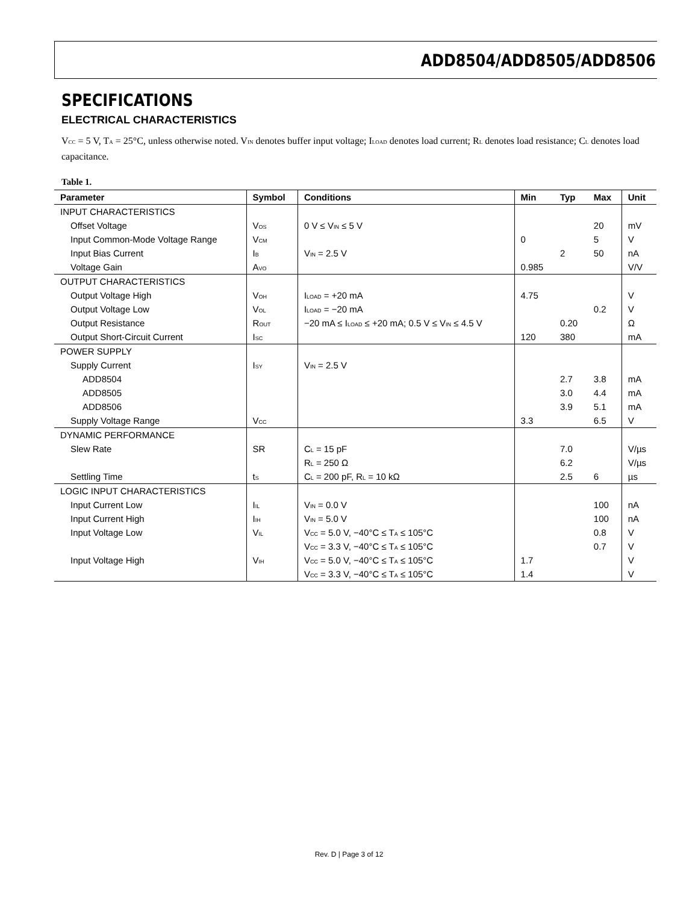ADD8504/ADD8505/ADD8506
SPECIFICATIONS
ELECTRICAL CHARACTERISTICS
V<sub>CC</sub> = 5 V, T<sub>A</sub> = 25°C, unless otherwise noted. V<sub>IN</sub> denotes buffer input voltage; I<sub>LOAD</sub> denotes load current; R<sub>L</sub> denotes load resistance; C<sub>L</sub> denotes load capacitance.
Table 1.
| Parameter | Symbol | Conditions | Min | Typ | Max | Unit |
| --- | --- | --- | --- | --- | --- | --- |
| INPUT CHARACTERISTICS | | | | | | |
| Offset Voltage | V<sub>OS</sub> | 0 V ≤ V<sub>IN</sub> ≤ 5 V | | | 20 | mV |
| Input Common-Mode Voltage Range | V<sub>CM</sub> | | 0 | | 5 | V |
| Input Bias Current | I<sub>B</sub> | V<sub>IN</sub> = 2.5 V | | 2 | 50 | nA |
| Voltage Gain | A<sub>VO</sub> | | 0.985 | | | V/V |
| OUTPUT CHARACTERISTICS | | | | | | |
| Output Voltage High | V<sub>OH</sub> | I<sub>LOAD</sub> = +20 mA | 4.75 | | | V |
| Output Voltage Low | V<sub>OL</sub> | I<sub>LOAD</sub> = −20 mA | | | 0.2 | V |
| Output Resistance | R<sub>OUT</sub> | −20 mA ≤ I<sub>LOAD</sub> ≤ +20 mA; 0.5 V ≤ V<sub>IN</sub> ≤ 4.5 V | | 0.20 | | Ω |
| Output Short-Circuit Current | I<sub>SC</sub> | | 120 | 380 | | mA |
| POWER SUPPLY | | | | | | |
| Supply Current | I<sub>SY</sub> | V<sub>IN</sub> = 2.5 V | | | | |
| ADD8504 | | | | 2.7 | 3.8 | mA |
| ADD8505 | | | | 3.0 | 4.4 | mA |
| ADD8506 | | | | 3.9 | 5.1 | mA |
| Supply Voltage Range | V<sub>CC</sub> | | 3.3 | | 6.5 | V |
| DYNAMIC PERFORMANCE | | | | | | |
| Slew Rate | SR | C<sub>L</sub> = 15 pF | | 7.0 | | V/µs |
| | | R<sub>L</sub> = 250 Ω | | 6.2 | | V/µs |
| Settling Time | t<sub>S</sub> | C<sub>L</sub> = 200 pF, R<sub>L</sub> = 10 kΩ | | 2.5 | 6 | µs |
| LOGIC INPUT CHARACTERISTICS | | | | | | |
| Input Current Low | I<sub>IL</sub> | V<sub>IN</sub> = 0.0 V | | | 100 | nA |
| Input Current High | I<sub>IH</sub> | V<sub>IN</sub> = 5.0 V | | | 100 | nA |
| Input Voltage Low | V<sub>IL</sub> | V<sub>CC</sub> = 5.0 V, −40°C ≤ T<sub>A</sub> ≤ 105°C | | | 0.8 | V |
| | | V<sub>CC</sub> = 3.3 V, −40°C ≤ T<sub>A</sub> ≤ 105°C | | | 0.7 | V |
| Input Voltage High | V<sub>IH</sub> | V<sub>CC</sub> = 5.0 V, −40°C ≤ T<sub>A</sub> ≤ 105°C | 1.7 | | | V |
| | | V<sub>CC</sub> = 3.3 V, −40°C ≤ T<sub>A</sub> ≤ 105°C | 1.4 | | | V |
Rev. D | Page 3 of 12